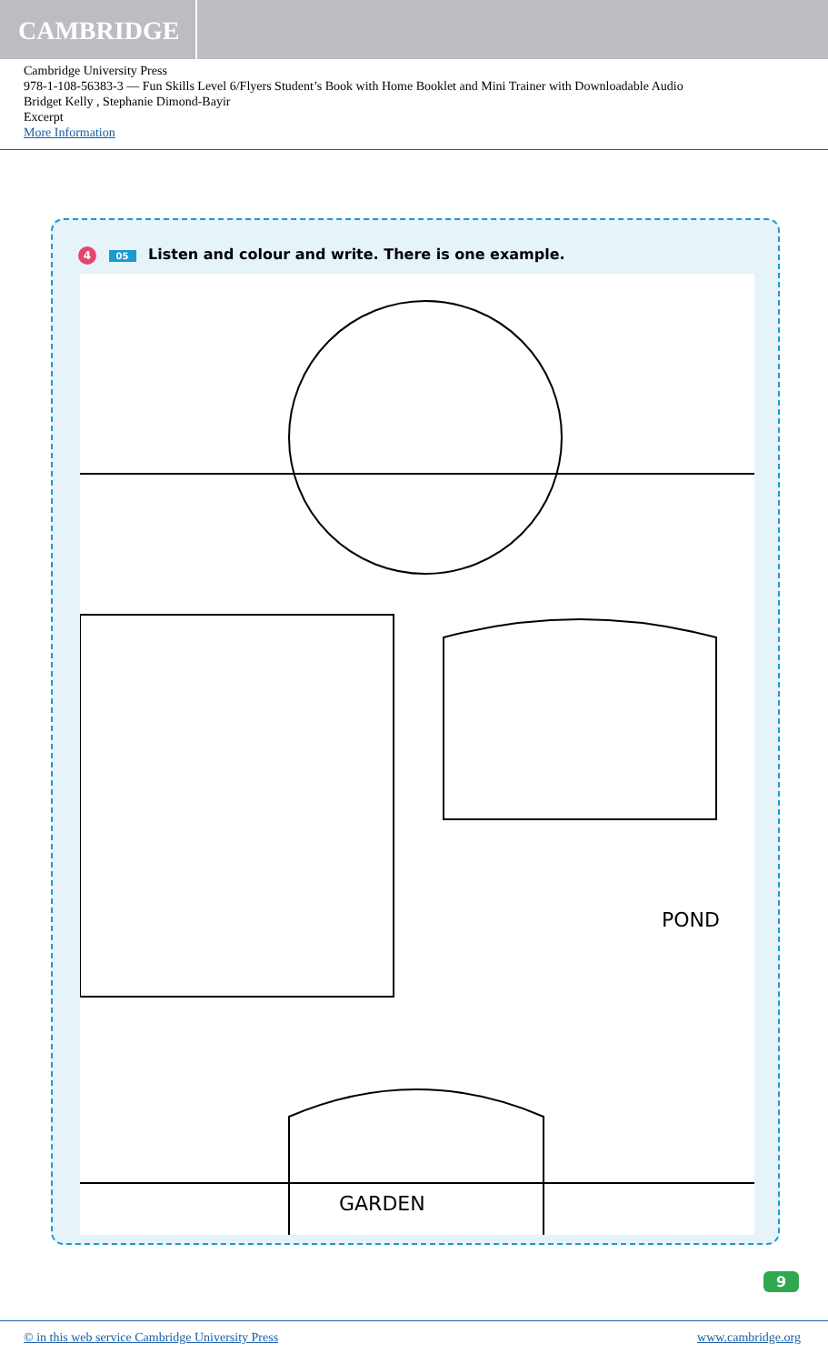CAMBRIDGE
Cambridge University Press
978-1-108-56383-3 — Fun Skills Level 6/Flyers Student’s Book with Home Booklet and Mini Trainer with Downloadable Audio
Bridget Kelly , Stephanie Dimond-Bayir
Excerpt
More Information
4 05 Listen and colour and write. There is one example.
POND
GARDEN
9
© in this web service Cambridge University Press www.cambridge.org